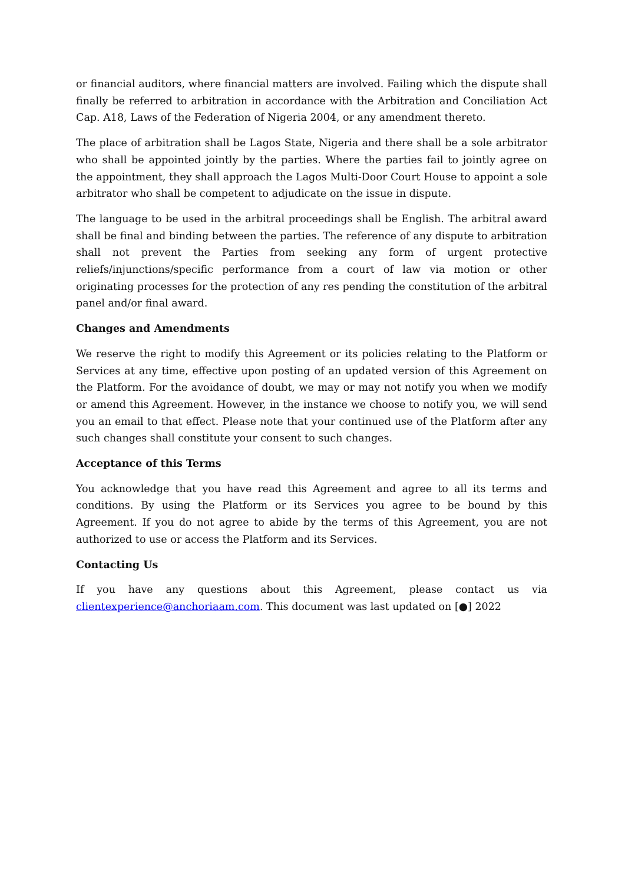or financial auditors, where financial matters are involved. Failing which the dispute shall finally be referred to arbitration in accordance with the Arbitration and Conciliation Act Cap. A18, Laws of the Federation of Nigeria 2004, or any amendment thereto.
The place of arbitration shall be Lagos State, Nigeria and there shall be a sole arbitrator who shall be appointed jointly by the parties. Where the parties fail to jointly agree on the appointment, they shall approach the Lagos Multi-Door Court House to appoint a sole arbitrator who shall be competent to adjudicate on the issue in dispute.
The language to be used in the arbitral proceedings shall be English. The arbitral award shall be final and binding between the parties. The reference of any dispute to arbitration shall not prevent the Parties from seeking any form of urgent protective reliefs/injunctions/specific performance from a court of law via motion or other originating processes for the protection of any res pending the constitution of the arbitral panel and/or final award.
Changes and Amendments
We reserve the right to modify this Agreement or its policies relating to the Platform or Services at any time, effective upon posting of an updated version of this Agreement on the Platform. For the avoidance of doubt, we may or may not notify you when we modify or amend this Agreement. However, in the instance we choose to notify you, we will send you an email to that effect. Please note that your continued use of the Platform after any such changes shall constitute your consent to such changes.
Acceptance of this Terms
You acknowledge that you have read this Agreement and agree to all its terms and conditions. By using the Platform or its Services you agree to be bound by this Agreement. If you do not agree to abide by the terms of this Agreement, you are not authorized to use or access the Platform and its Services.
Contacting Us
If you have any questions about this Agreement, please contact us via clientexperience@anchoriaam.com. This document was last updated on [●] 2022